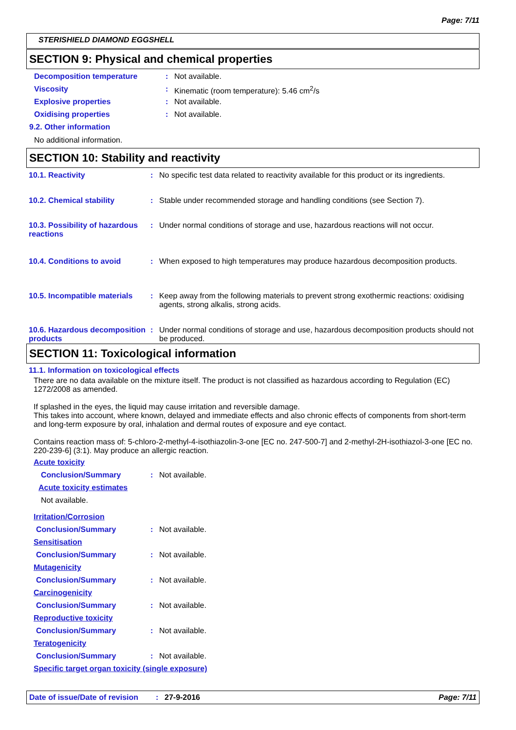Page: 7/11
STERISHIELD DIAMOND EGGSHELL
SECTION 9: Physical and chemical properties
Decomposition temperature : Not available.
Viscosity : Kinematic (room temperature): 5.46 cm<sup>2</sup>/s
Explosive properties : Not available.
Oxidising properties : Not available.
9.2. Other information
No additional information.
SECTION 10: Stability and reactivity
10.1. Reactivity : No specific test data related to reactivity available for this product or its ingredients.
10.2. Chemical stability : Stable under recommended storage and handling conditions (see Section 7).
10.3. Possibility of hazardous reactions
: Under normal conditions of storage and use, hazardous reactions will not occur.
10.4. Conditions to avoid : When exposed to high temperatures may produce hazardous decomposition products.
10.5. Incompatible materials
: Keep away from the following materials to prevent strong exothermic reactions: oxidising agents, strong alkalis, strong acids.
10.6. Hazardous decomposition products
: Under normal conditions of storage and use, hazardous decomposition products should not be produced.
SECTION 11: Toxicological information
11.1. Information on toxicological effects
There are no data available on the mixture itself. The product is not classified as hazardous according to Regulation (EC) 1272/2008 as amended.
If splashed in the eyes, the liquid may cause irritation and reversible damage.
This takes into account, where known, delayed and immediate effects and also chronic effects of components from short-term and long-term exposure by oral, inhalation and dermal routes of exposure and eye contact.
Contains reaction mass of: 5-chloro-2-methyl-4-isothiazolin-3-one [EC no. 247-500-7] and 2-methyl-2H-isothiazol-3-one [EC no. 220-239-6] (3:1). May produce an allergic reaction.
Acute toxicity
Conclusion/Summary : Not available.
Acute toxicity estimates
Not available.
Irritation/Corrosion
Conclusion/Summary : Not available.
Sensitisation
Conclusion/Summary : Not available.
Mutagenicity
Conclusion/Summary : Not available.
Carcinogenicity
Conclusion/Summary : Not available.
Reproductive toxicity
Conclusion/Summary : Not available.
Teratogenicity
Conclusion/Summary : Not available.
Specific target organ toxicity (single exposure)
Date of issue/Date of revision: 27-9-2016 Page: 7/11